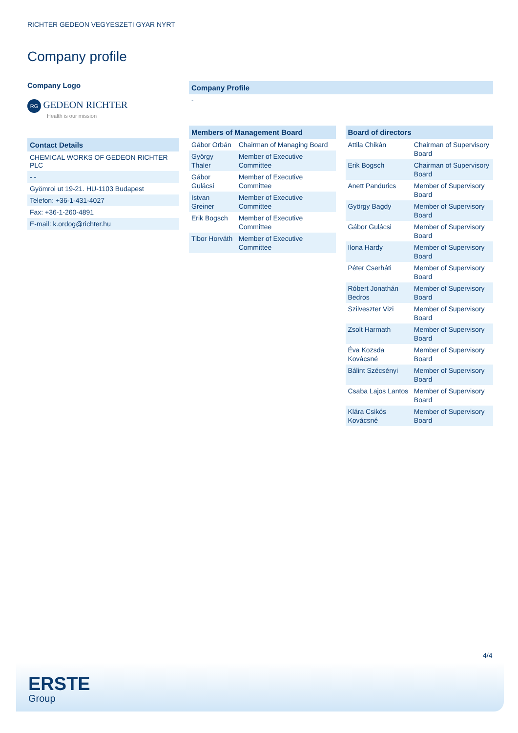RICHTER GEDEON VEGYESZETI GYAR NYRT
Company profile
Company Logo
RG GEDEON RICHTER
Health is our mission
Contact Details
CHEMICAL WORKS OF GEDEON RICHTER PLC
- -
Gyömroi ut 19-21. HU-1103 Budapest
Telefon: +36-1-431-4027
Fax: +36-1-260-4891
E-mail: k.ordog@richter.hu
Company Profile
-
| Members of Management Board | |
| --- | --- |
| Gábor Orbán | Chairman of Managing Board |
| György Thaler | Member of Executive Committee |
| Gábor Gulácsi | Member of Executive Committee |
| Istvan Greiner | Member of Executive Committee |
| Erik Bogsch | Member of Executive Committee |
| Tibor Horváth | Member of Executive Committee |
| Board of directors | |
| --- | --- |
| Attila Chikán | Chairman of Supervisory Board |
| Erik Bogsch | Chairman of Supervisory Board |
| Anett Pandurics | Member of Supervisory Board |
| György Bagdy | Member of Supervisory Board |
| Gábor Gulácsi | Member of Supervisory Board |
| Ilona Hardy | Member of Supervisory Board |
| Péter Cserháti | Member of Supervisory Board |
| Róbert Jonathán Bedros | Member of Supervisory Board |
| Szilveszter Vizi | Member of Supervisory Board |
| Zsolt Harmath | Member of Supervisory Board |
| Éva Kozsda Kovácsné | Member of Supervisory Board |
| Bálint Szécsényi | Member of Supervisory Board |
| Csaba Lajos Lantos | Member of Supervisory Board |
| Klára Csikós Kovácsné | Member of Supervisory Board |
4/4
ERSTE
Group